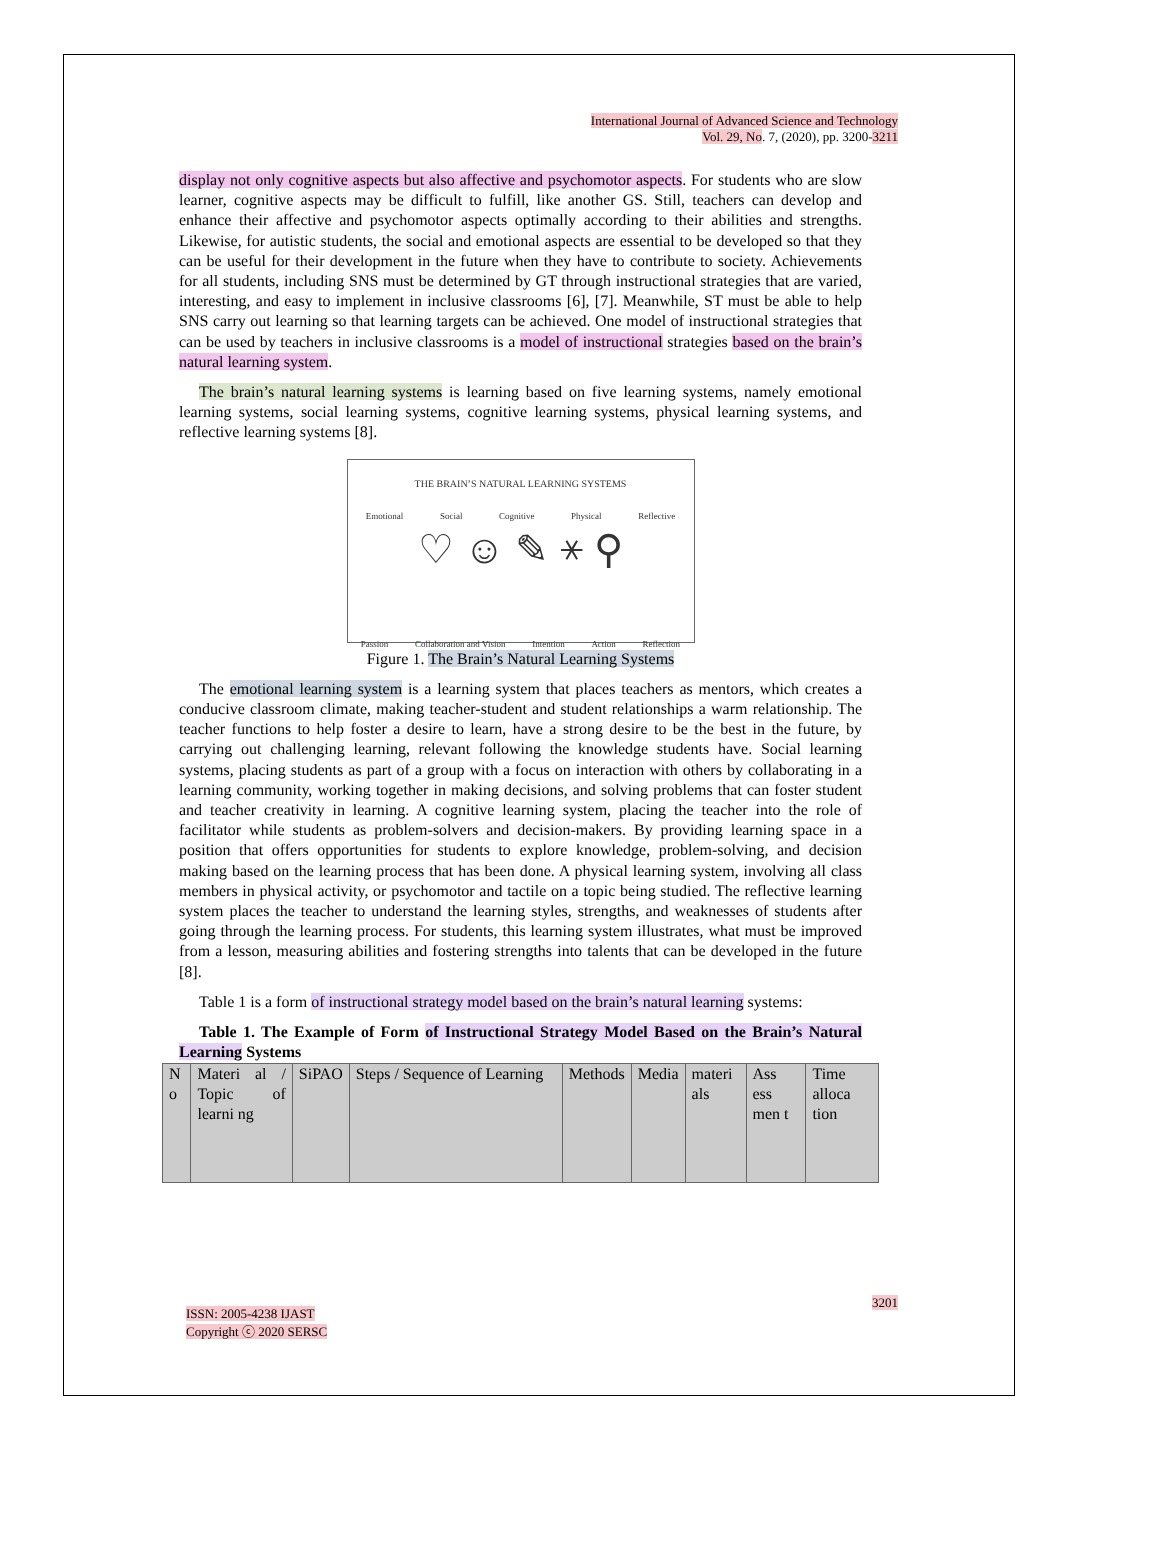International Journal of Advanced Science and Technology
Vol. 29, No. 7, (2020), pp. 3200-3211
display not only cognitive aspects but also affective and psychomotor aspects. For students who are slow learner, cognitive aspects may be difficult to fulfill, like another GS. Still, teachers can develop and enhance their affective and psychomotor aspects optimally according to their abilities and strengths. Likewise, for autistic students, the social and emotional aspects are essential to be developed so that they can be useful for their development in the future when they have to contribute to society. Achievements for all students, including SNS must be determined by GT through instructional strategies that are varied, interesting, and easy to implement in inclusive classrooms [6], [7]. Meanwhile, ST must be able to help SNS carry out learning so that learning targets can be achieved. One model of instructional strategies that can be used by teachers in inclusive classrooms is a model of instructional strategies based on the brain’s natural learning system.
The brain’s natural learning systems is learning based on five learning systems, namely emotional learning systems, social learning systems, cognitive learning systems, physical learning systems, and reflective learning systems [8].
THE BRAIN’S NATURAL LEARNING SYSTEMS
Emotional Social Cognitive Physical Reflective
♡ ☺ ✎ ⚹ ⚲
Passion Collaboration and Vision Intention Action Reflection
Figure 1. The Brain’s Natural Learning Systems
The emotional learning system is a learning system that places teachers as mentors, which creates a conducive classroom climate, making teacher-student and student relationships a warm relationship. The teacher functions to help foster a desire to learn, have a strong desire to be the best in the future, by carrying out challenging learning, relevant following the knowledge students have. Social learning systems, placing students as part of a group with a focus on interaction with others by collaborating in a learning community, working together in making decisions, and solving problems that can foster student and teacher creativity in learning. A cognitive learning system, placing the teacher into the role of facilitator while students as problem-solvers and decision-makers. By providing learning space in a position that offers opportunities for students to explore knowledge, problem-solving, and decision making based on the learning process that has been done. A physical learning system, involving all class members in physical activity, or psychomotor and tactile on a topic being studied. The reflective learning system places the teacher to understand the learning styles, strengths, and weaknesses of students after going through the learning process. For students, this learning system illustrates, what must be improved from a lesson, measuring abilities and fostering strengths into talents that can be developed in the future [8].
Table 1 is a form of instructional strategy model based on the brain’s natural learning systems:
Table 1. The Example of Form of Instructional Strategy Model Based on the Brain’s Natural Learning Systems
| N o | Materi al / Topic of learni ng | SiPAO | Steps / Sequence of Learning | Methods | Media | materi als | Ass ess men t | Time alloca tion |
ISSN: 2005-4238 IJAST
Copyright ⓒ 2020 SERSC
3201